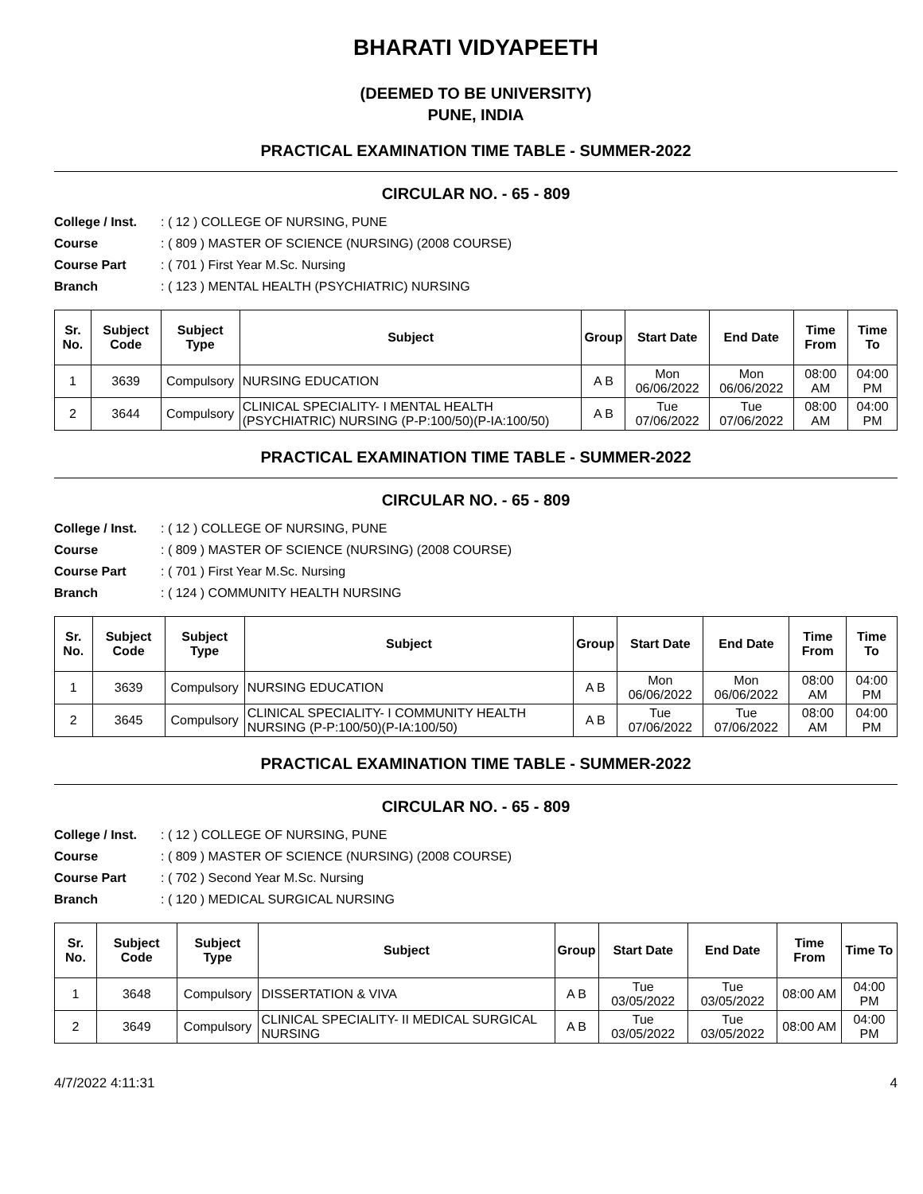BHARATI VIDYAPEETH
(DEEMED TO BE UNIVERSITY)
PUNE, INDIA
PRACTICAL EXAMINATION TIME TABLE - SUMMER-2022
CIRCULAR NO. - 65 - 809
College / Inst. : ( 12 ) COLLEGE OF NURSING, PUNE
Course : ( 809 ) MASTER OF SCIENCE (NURSING) (2008 COURSE)
Course Part : ( 701 ) First Year M.Sc. Nursing
Branch : ( 123 ) MENTAL HEALTH (PSYCHIATRIC) NURSING
| Sr. No. | Subject Code | Subject Type | Subject | Group | Start Date | End Date | Time From | Time To |
| --- | --- | --- | --- | --- | --- | --- | --- | --- |
| 1 | 3639 | Compulsory | NURSING EDUCATION | A B | Mon 06/06/2022 | Mon 06/06/2022 | 08:00 AM | 04:00 PM |
| 2 | 3644 | Compulsory | CLINICAL SPECIALITY- I MENTAL HEALTH (PSYCHIATRIC) NURSING (P-P:100/50)(P-IA:100/50) | A B | Tue 07/06/2022 | Tue 07/06/2022 | 08:00 AM | 04:00 PM |
PRACTICAL EXAMINATION TIME TABLE - SUMMER-2022
CIRCULAR NO. - 65 - 809
College / Inst. : ( 12 ) COLLEGE OF NURSING, PUNE
Course : ( 809 ) MASTER OF SCIENCE (NURSING) (2008 COURSE)
Course Part : ( 701 ) First Year M.Sc. Nursing
Branch : ( 124 ) COMMUNITY HEALTH NURSING
| Sr. No. | Subject Code | Subject Type | Subject | Group | Start Date | End Date | Time From | Time To |
| --- | --- | --- | --- | --- | --- | --- | --- | --- |
| 1 | 3639 | Compulsory | NURSING EDUCATION | A B | Mon 06/06/2022 | Mon 06/06/2022 | 08:00 AM | 04:00 PM |
| 2 | 3645 | Compulsory | CLINICAL SPECIALITY- I COMMUNITY HEALTH NURSING (P-P:100/50)(P-IA:100/50) | A B | Tue 07/06/2022 | Tue 07/06/2022 | 08:00 AM | 04:00 PM |
PRACTICAL EXAMINATION TIME TABLE - SUMMER-2022
CIRCULAR NO. - 65 - 809
College / Inst. : ( 12 ) COLLEGE OF NURSING, PUNE
Course : ( 809 ) MASTER OF SCIENCE (NURSING) (2008 COURSE)
Course Part : ( 702 ) Second Year M.Sc. Nursing
Branch : ( 120 ) MEDICAL SURGICAL NURSING
| Sr. No. | Subject Code | Subject Type | Subject | Group | Start Date | End Date | Time From | Time To |
| --- | --- | --- | --- | --- | --- | --- | --- | --- |
| 1 | 3648 | Compulsory | DISSERTATION & VIVA | A B | Tue 03/05/2022 | Tue 03/05/2022 | 08:00 AM | 04:00 PM |
| 2 | 3649 | Compulsory | CLINICAL SPECIALITY- II MEDICAL SURGICAL NURSING | A B | Tue 03/05/2022 | Tue 03/05/2022 | 08:00 AM | 04:00 PM |
4/7/2022 4:11:31 4